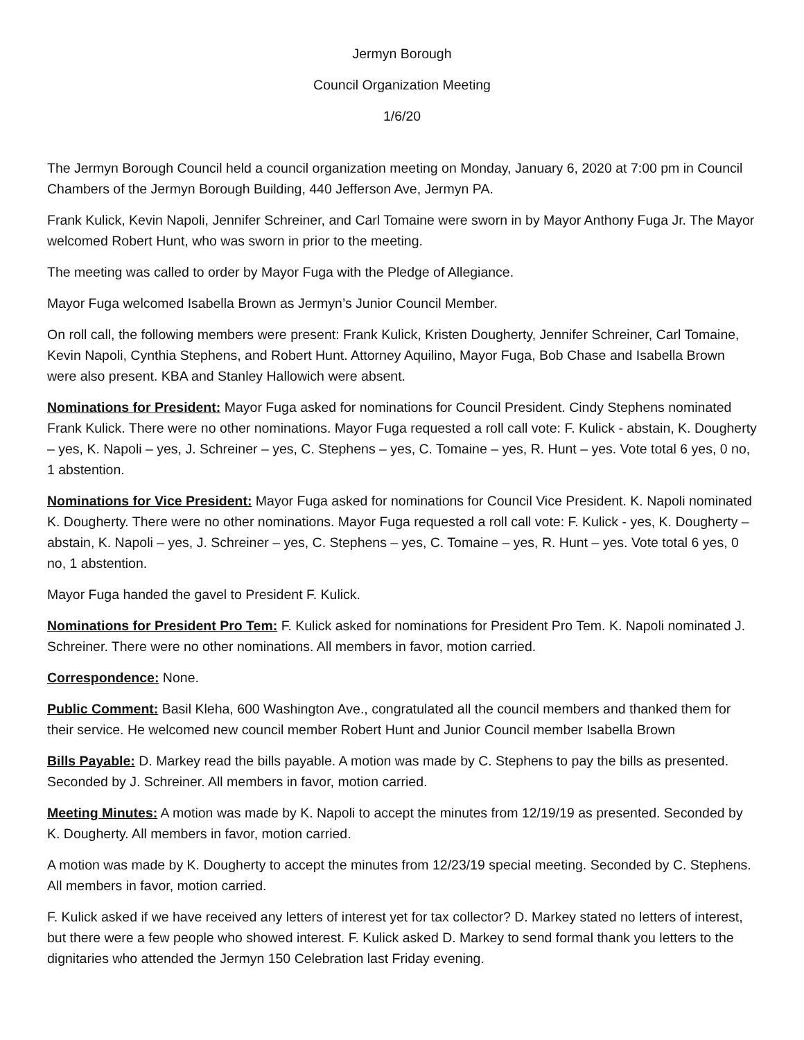Jermyn Borough
Council Organization Meeting
1/6/20
The Jermyn Borough Council held a council organization meeting on Monday, January 6, 2020 at 7:00 pm in Council Chambers of the Jermyn Borough Building, 440 Jefferson Ave, Jermyn PA.
Frank Kulick, Kevin Napoli, Jennifer Schreiner, and Carl Tomaine were sworn in by Mayor Anthony Fuga Jr. The Mayor welcomed Robert Hunt, who was sworn in prior to the meeting.
The meeting was called to order by Mayor Fuga with the Pledge of Allegiance.
Mayor Fuga welcomed Isabella Brown as Jermyn’s Junior Council Member.
On roll call, the following members were present: Frank Kulick, Kristen Dougherty, Jennifer Schreiner, Carl Tomaine, Kevin Napoli, Cynthia Stephens, and Robert Hunt. Attorney Aquilino, Mayor Fuga, Bob Chase and Isabella Brown were also present. KBA and Stanley Hallowich were absent.
Nominations for President: Mayor Fuga asked for nominations for Council President. Cindy Stephens nominated Frank Kulick. There were no other nominations. Mayor Fuga requested a roll call vote: F. Kulick - abstain, K. Dougherty – yes, K. Napoli – yes, J. Schreiner – yes, C. Stephens – yes, C. Tomaine – yes, R. Hunt – yes. Vote total 6 yes, 0 no, 1 abstention.
Nominations for Vice President: Mayor Fuga asked for nominations for Council Vice President. K. Napoli nominated K. Dougherty. There were no other nominations. Mayor Fuga requested a roll call vote: F. Kulick - yes, K. Dougherty – abstain, K. Napoli – yes, J. Schreiner – yes, C. Stephens – yes, C. Tomaine – yes, R. Hunt – yes. Vote total 6 yes, 0 no, 1 abstention.
Mayor Fuga handed the gavel to President F. Kulick.
Nominations for President Pro Tem: F. Kulick asked for nominations for President Pro Tem. K. Napoli nominated J. Schreiner. There were no other nominations. All members in favor, motion carried.
Correspondence: None.
Public Comment: Basil Kleha, 600 Washington Ave., congratulated all the council members and thanked them for their service. He welcomed new council member Robert Hunt and Junior Council member Isabella Brown
Bills Payable: D. Markey read the bills payable. A motion was made by C. Stephens to pay the bills as presented. Seconded by J. Schreiner. All members in favor, motion carried.
Meeting Minutes: A motion was made by K. Napoli to accept the minutes from 12/19/19 as presented. Seconded by K. Dougherty. All members in favor, motion carried.
A motion was made by K. Dougherty to accept the minutes from 12/23/19 special meeting. Seconded by C. Stephens. All members in favor, motion carried.
F. Kulick asked if we have received any letters of interest yet for tax collector? D. Markey stated no letters of interest, but there were a few people who showed interest. F. Kulick asked D. Markey to send formal thank you letters to the dignitaries who attended the Jermyn 150 Celebration last Friday evening.